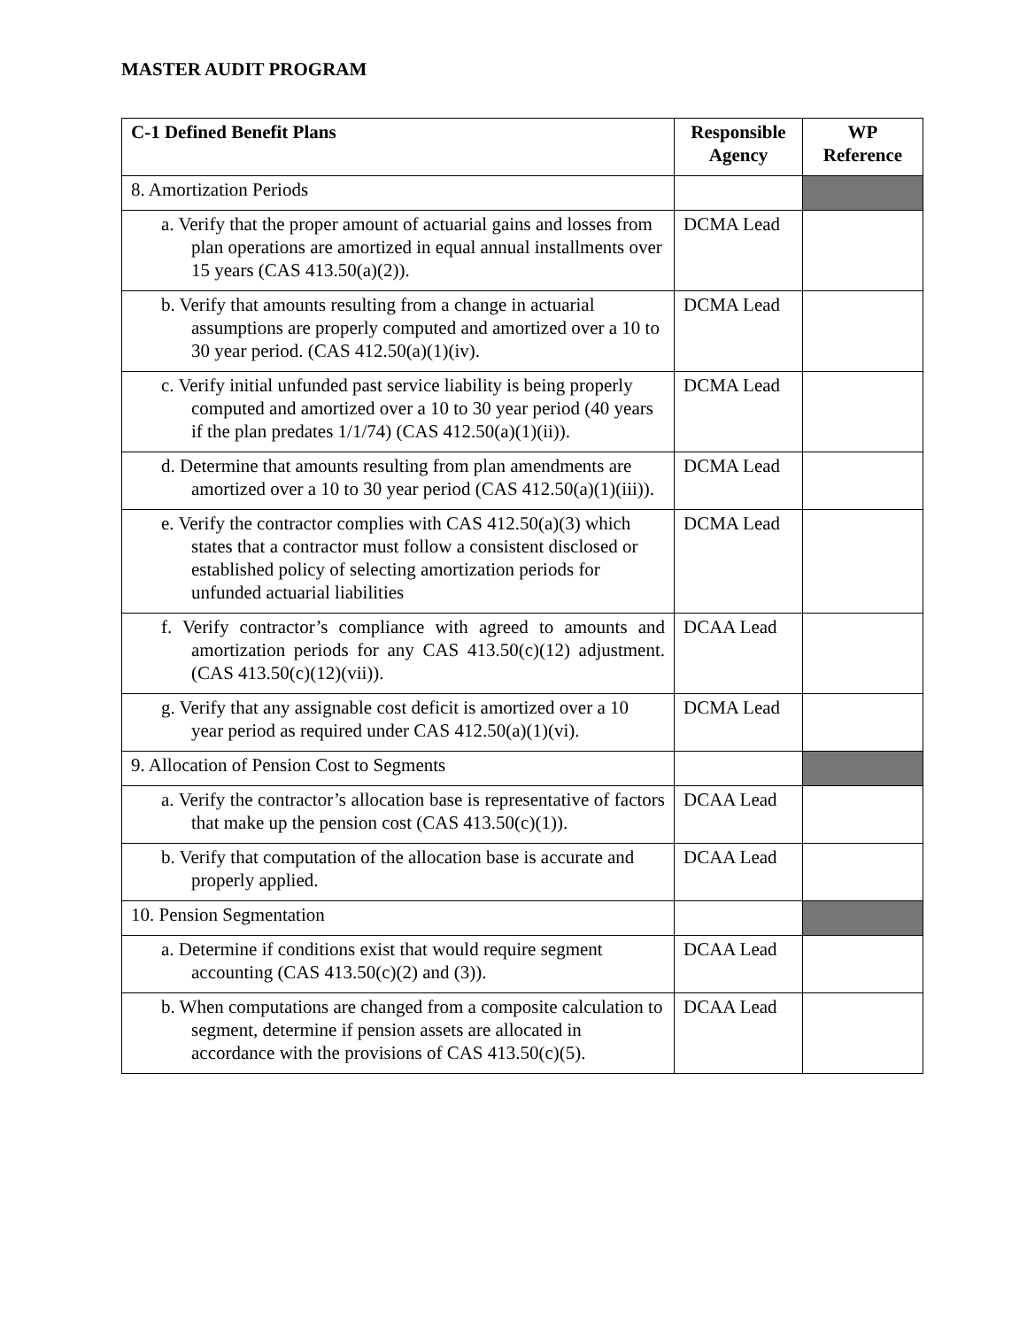MASTER AUDIT PROGRAM
| C-1 Defined Benefit Plans | Responsible Agency | WP Reference |
| --- | --- | --- |
| 8. Amortization Periods | | |
| a. Verify that the proper amount of actuarial gains and losses from plan operations are amortized in equal annual installments over 15 years (CAS 413.50(a)(2)). | DCMA Lead | |
| b. Verify that amounts resulting from a change in actuarial assumptions are properly computed and amortized over a 10 to 30 year period. (CAS 412.50(a)(1)(iv). | DCMA Lead | |
| c. Verify initial unfunded past service liability is being properly computed and amortized over a 10 to 30 year period (40 years if the plan predates 1/1/74) (CAS 412.50(a)(1)(ii)). | DCMA Lead | |
| d. Determine that amounts resulting from plan amendments are amortized over a 10 to 30 year period (CAS 412.50(a)(1)(iii)). | DCMA Lead | |
| e. Verify the contractor complies with CAS 412.50(a)(3) which states that a contractor must follow a consistent disclosed or established policy of selecting amortization periods for unfunded actuarial liabilities | DCMA Lead | |
| f. Verify contractor’s compliance with agreed to amounts and amortization periods for any CAS 413.50(c)(12) adjustment. (CAS 413.50(c)(12)(vii)). | DCAA Lead | |
| g. Verify that any assignable cost deficit is amortized over a 10 year period as required under CAS 412.50(a)(1)(vi). | DCMA Lead | |
| 9. Allocation of Pension Cost to Segments | | |
| a. Verify the contractor’s allocation base is representative of factors that make up the pension cost (CAS 413.50(c)(1)). | DCAA Lead | |
| b. Verify that computation of the allocation base is accurate and properly applied. | DCAA Lead | |
| 10. Pension Segmentation | | |
| a. Determine if conditions exist that would require segment accounting (CAS 413.50(c)(2) and (3)). | DCAA Lead | |
| b. When computations are changed from a composite calculation to segment, determine if pension assets are allocated in accordance with the provisions of CAS 413.50(c)(5). | DCAA Lead | |